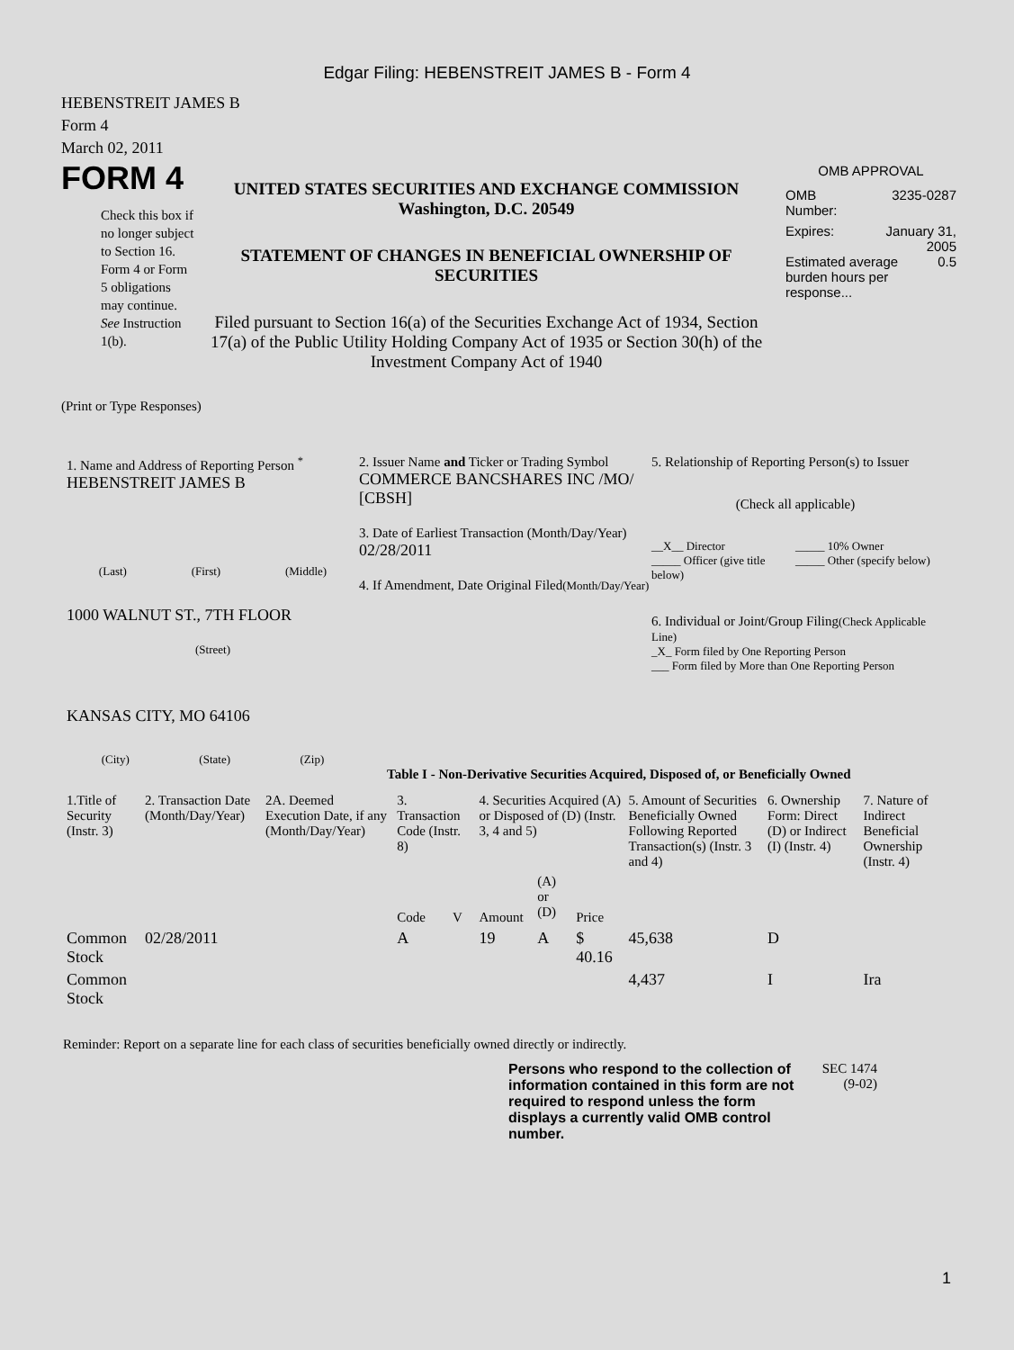Edgar Filing: HEBENSTREIT JAMES B - Form 4
HEBENSTREIT JAMES B
Form 4
March 02, 2011
FORM 4
Check this box if no longer subject to Section 16. Form 4 or Form 5 obligations may continue. See Instruction 1(b).
UNITED STATES SECURITIES AND EXCHANGE COMMISSION
Washington, D.C. 20549
STATEMENT OF CHANGES IN BENEFICIAL OWNERSHIP OF SECURITIES
Filed pursuant to Section 16(a) of the Securities Exchange Act of 1934, Section 17(a) of the Public Utility Holding Company Act of 1935 or Section 30(h) of the Investment Company Act of 1940
OMB APPROVAL
OMB
Number: 3235-0287
Expires: January 31,
2005
Estimated average burden hours per response... 0.5
(Print or Type Responses)
1. Name and Address of Reporting Person <sup>*</sup>
HEBENSTREIT JAMES B
(Last) (First) (Middle)
1000 WALNUT ST., 7TH FLOOR
(Street)
KANSAS CITY, MO 64106
(City) (State) (Zip)
2. Issuer Name and Ticker or Trading Symbol
COMMERCE BANCSHARES INC /MO/ [CBSH]
3. Date of Earliest Transaction (Month/Day/Year)
02/28/2011
4. If Amendment, Date Original Filed(Month/Day/Year)
5. Relationship of Reporting Person(s) to Issuer
(Check all applicable)
__X__ Director
_____ Officer (give title below) _____ 10% Owner
_____ Other (specify below)
6. Individual or Joint/Group Filing(Check Applicable Line)
_X_ Form filed by One Reporting Person
___ Form filed by More than One Reporting Person
Table I - Non-Derivative Securities Acquired, Disposed of, or Beneficially Owned
| 1.Title of Security (Instr. 3) | 2. Transaction Date (Month/Day/Year) | 2A. Deemed Execution Date, if any (Month/Day/Year) | 3. Transaction Code (Instr. 8) | | 4. Securities Acquired (A) or Disposed of (D) (Instr. 3, 4 and 5) | | | 5. Amount of Securities Beneficially Owned Following Reported Transaction(s) (Instr. 3 and 4) | 6. Ownership Form: Direct (D) or Indirect (I) (Instr. 4) | 7. Nature of Indirect Beneficial Ownership (Instr. 4) |
| --- | --- | --- | --- | --- | --- | --- | --- | --- | --- | --- |
| | | | Code | V | Amount | (A) or (D) | Price | | | |
| Common Stock | 02/28/2011 | | A | | 19 | A | $ 40.16 | 45,638 | D | |
| Common Stock | | | | | | | | 4,437 | I | Ira |
Reminder: Report on a separate line for each class of securities beneficially owned directly or indirectly.
Persons who respond to the collection of information contained in this form are not required to respond unless the form displays a currently valid OMB control number.
SEC 1474 (9-02)
1